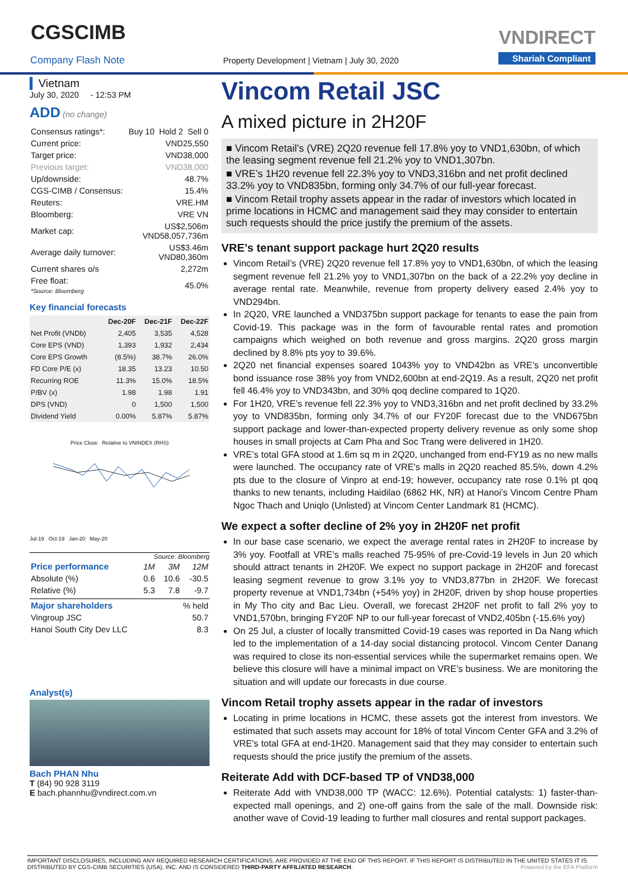CGSCIMB
Company Flash Note
Property Development | Vietnam | July 30, 2020
VNDIRECT
Shariah Compliant
Vietnam
July 30, 2020 - 12:53 PM
ADD (no change)
| Consensus ratings*: | Buy 10 Hold 2 Sell 0 |
| Current price: | VND25,550 |
| Target price: | VND38,000 |
| Previous target: | VND38,000 |
| Up/downside: | 48.7% |
| CGS-CIMB / Consensus: | 15.4% |
| Reuters: | VRE.HM |
| Bloomberg: | VRE VN |
| Market cap: | US$2,506m VND58,057,736m |
| Average daily turnover: | US$3.46m VND80,360m |
| Current shares o/s | 2,272m |
| Free float: *Source: Bloomberg | 45.0% |
Key financial forecasts
| | Dec-20F | Dec-21F | Dec-22F |
| --- | --- | --- | --- |
| Net Profit (VNDb) | 2,405 | 3,535 | 4,528 |
| Core EPS (VND) | 1,393 | 1,932 | 2,434 |
| Core EPS Growth | (8.5%) | 38.7% | 26.0% |
| FD Core P/E (x) | 18.35 | 13.23 | 10.50 |
| Recurring ROE | 11.3% | 15.0% | 18.5% |
| P/BV (x) | 1.98 | 1.98 | 1.91 |
| DPS (VND) | 0 | 1,500 | 1,500 |
| Dividend Yield | 0.00% | 5.87% | 5.87% |
Price Close Relative to VNINDEX (RHS)
Jul-19 Oct-19 Jan-20 May-20
Source: Bloomberg
| Price performance | 1M | 3M | 12M |
| Absolute (%) | 0.6 | 10.6 | -30.5 |
| Relative (%) | 5.3 | 7.8 | -9.7 |
| Major shareholders | % held |
| Vingroup JSC | 50.7 |
| Hanoi South City Dev LLC | 8.3 |
Analyst(s)
Bach PHAN Nhu
T (84) 90 928 3119
E bach.phannhu@vndirect.com.vn
Vincom Retail JSC
A mixed picture in 2H20F
■ Vincom Retail’s (VRE) 2Q20 revenue fell 17.8% yoy to VND1,630bn, of which the leasing segment revenue fell 21.2% yoy to VND1,307bn.
■ VRE’s 1H20 revenue fell 22.3% yoy to VND3,316bn and net profit declined 33.2% yoy to VND835bn, forming only 34.7% of our full-year forecast.
■ Vincom Retail trophy assets appear in the radar of investors which located in prime locations in HCMC and management said they may consider to entertain such requests should the price justify the premium of the assets.
VRE’s tenant support package hurt 2Q20 results
Vincom Retail’s (VRE) 2Q20 revenue fell 17.8% yoy to VND1,630bn, of which the leasing segment revenue fell 21.2% yoy to VND1,307bn on the back of a 22.2% yoy decline in average rental rate. Meanwhile, revenue from property delivery eased 2.4% yoy to VND294bn.
In 2Q20, VRE launched a VND375bn support package for tenants to ease the pain from Covid-19. This package was in the form of favourable rental rates and promotion campaigns which weighed on both revenue and gross margins. 2Q20 gross margin declined by 8.8% pts yoy to 39.6%.
2Q20 net financial expenses soared 1043% yoy to VND42bn as VRE’s unconvertible bond issuance rose 38% yoy from VND2,600bn at end-2Q19. As a result, 2Q20 net profit fell 46.4% yoy to VND343bn, and 30% qoq decline compared to 1Q20.
For 1H20, VRE’s revenue fell 22.3% yoy to VND3,316bn and net profit declined by 33.2% yoy to VND835bn, forming only 34.7% of our FY20F forecast due to the VND675bn support package and lower-than-expected property delivery revenue as only some shop houses in small projects at Cam Pha and Soc Trang were delivered in 1H20.
VRE’s total GFA stood at 1.6m sq m in 2Q20, unchanged from end-FY19 as no new malls were launched. The occupancy rate of VRE's malls in 2Q20 reached 85.5%, down 4.2% pts due to the closure of Vinpro at end-19; however, occupancy rate rose 0.1% pt qoq thanks to new tenants, including Haidilao (6862 HK, NR) at Hanoi’s Vincom Centre Pham Ngoc Thach and Uniqlo (Unlisted) at Vincom Center Landmark 81 (HCMC).
We expect a softer decline of 2% yoy in 2H20F net profit
In our base case scenario, we expect the average rental rates in 2H20F to increase by 3% yoy. Footfall at VRE’s malls reached 75-95% of pre-Covid-19 levels in Jun 20 which should attract tenants in 2H20F. We expect no support package in 2H20F and forecast leasing segment revenue to grow 3.1% yoy to VND3,877bn in 2H20F. We forecast property revenue at VND1,734bn (+54% yoy) in 2H20F, driven by shop house properties in My Tho city and Bac Lieu. Overall, we forecast 2H20F net profit to fall 2% yoy to VND1,570bn, bringing FY20F NP to our full-year forecast of VND2,405bn (-15.6% yoy)
On 25 Jul, a cluster of locally transmitted Covid-19 cases was reported in Da Nang which led to the implementation of a 14-day social distancing protocol. Vincom Center Danang was required to close its non-essential services while the supermarket remains open. We believe this closure will have a minimal impact on VRE’s business. We are monitoring the situation and will update our forecasts in due course.
Vincom Retail trophy assets appear in the radar of investors
Locating in prime locations in HCMC, these assets got the interest from investors. We estimated that such assets may account for 18% of total Vincom Center GFA and 3.2% of VRE's total GFA at end-1H20. Management said that they may consider to entertain such requests should the price justify the premium of the assets.
Reiterate Add with DCF-based TP of VND38,000
Reiterate Add with VND38,000 TP (WACC: 12.6%). Potential catalysts: 1) faster-than-expected mall openings, and 2) one-off gains from the sale of the mall. Downside risk: another wave of Covid-19 leading to further mall closures and rental support packages.
IMPORTANT DISCLOSURES, INCLUDING ANY REQUIRED RESEARCH CERTIFICATIONS, ARE PROVIDED AT THE END OF THIS REPORT. IF THIS REPORT IS DISTRIBUTED IN THE UNITED STATES IT IS DISTRIBUTED BY CGS-CIMB SECURITIES (USA), INC. AND IS CONSIDERED THIRD-PARTY AFFILIATED RESEARCH. Powered by the EFA Platform